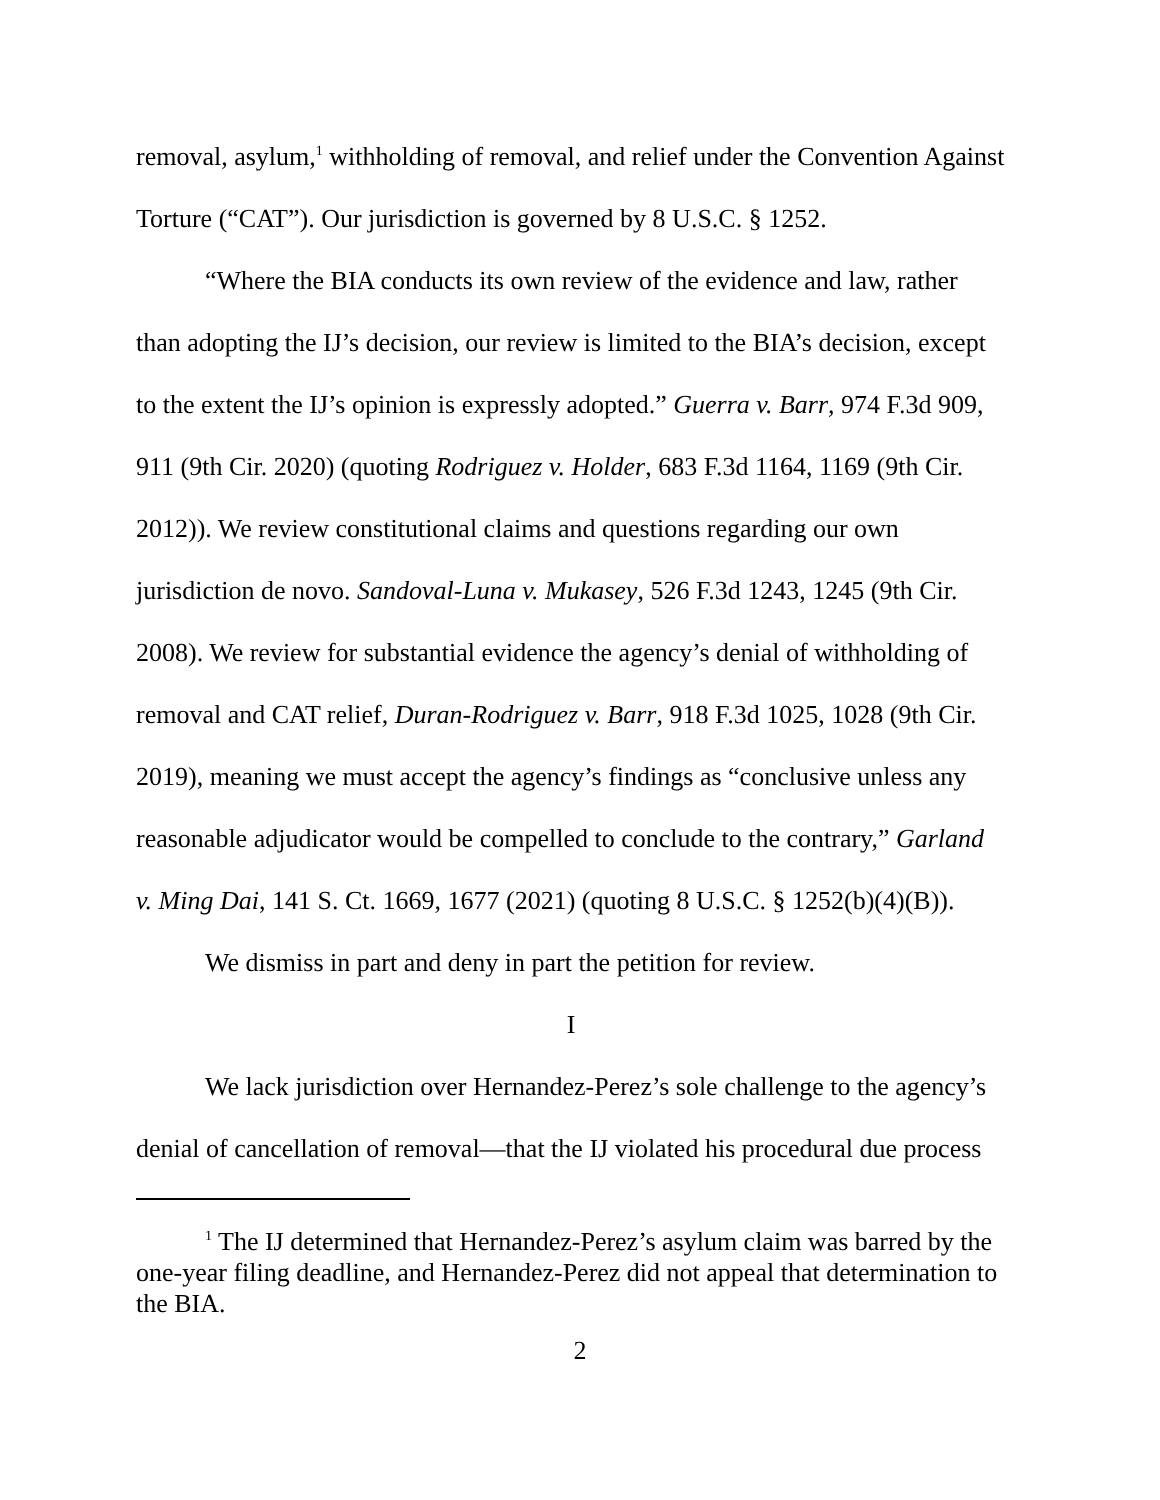removal, asylum,<sup>1</sup> withholding of removal, and relief under the Convention Against Torture (“CAT”). Our jurisdiction is governed by 8 U.S.C. § 1252.
“Where the BIA conducts its own review of the evidence and law, rather than adopting the IJ’s decision, our review is limited to the BIA’s decision, except to the extent the IJ’s opinion is expressly adopted.” Guerra v. Barr, 974 F.3d 909, 911 (9th Cir. 2020) (quoting Rodriguez v. Holder, 683 F.3d 1164, 1169 (9th Cir. 2012)). We review constitutional claims and questions regarding our own jurisdiction de novo. Sandoval-Luna v. Mukasey, 526 F.3d 1243, 1245 (9th Cir. 2008). We review for substantial evidence the agency’s denial of withholding of removal and CAT relief, Duran-Rodriguez v. Barr, 918 F.3d 1025, 1028 (9th Cir. 2019), meaning we must accept the agency’s findings as “conclusive unless any reasonable adjudicator would be compelled to conclude to the contrary,” Garland v. Ming Dai, 141 S. Ct. 1669, 1677 (2021) (quoting 8 U.S.C. § 1252(b)(4)(B)).
We dismiss in part and deny in part the petition for review.
I
We lack jurisdiction over Hernandez-Perez’s sole challenge to the agency’s denial of cancellation of removal—that the IJ violated his procedural due process
<sup>1</sup> The IJ determined that Hernandez-Perez’s asylum claim was barred by the one-year filing deadline, and Hernandez-Perez did not appeal that determination to the BIA.
2